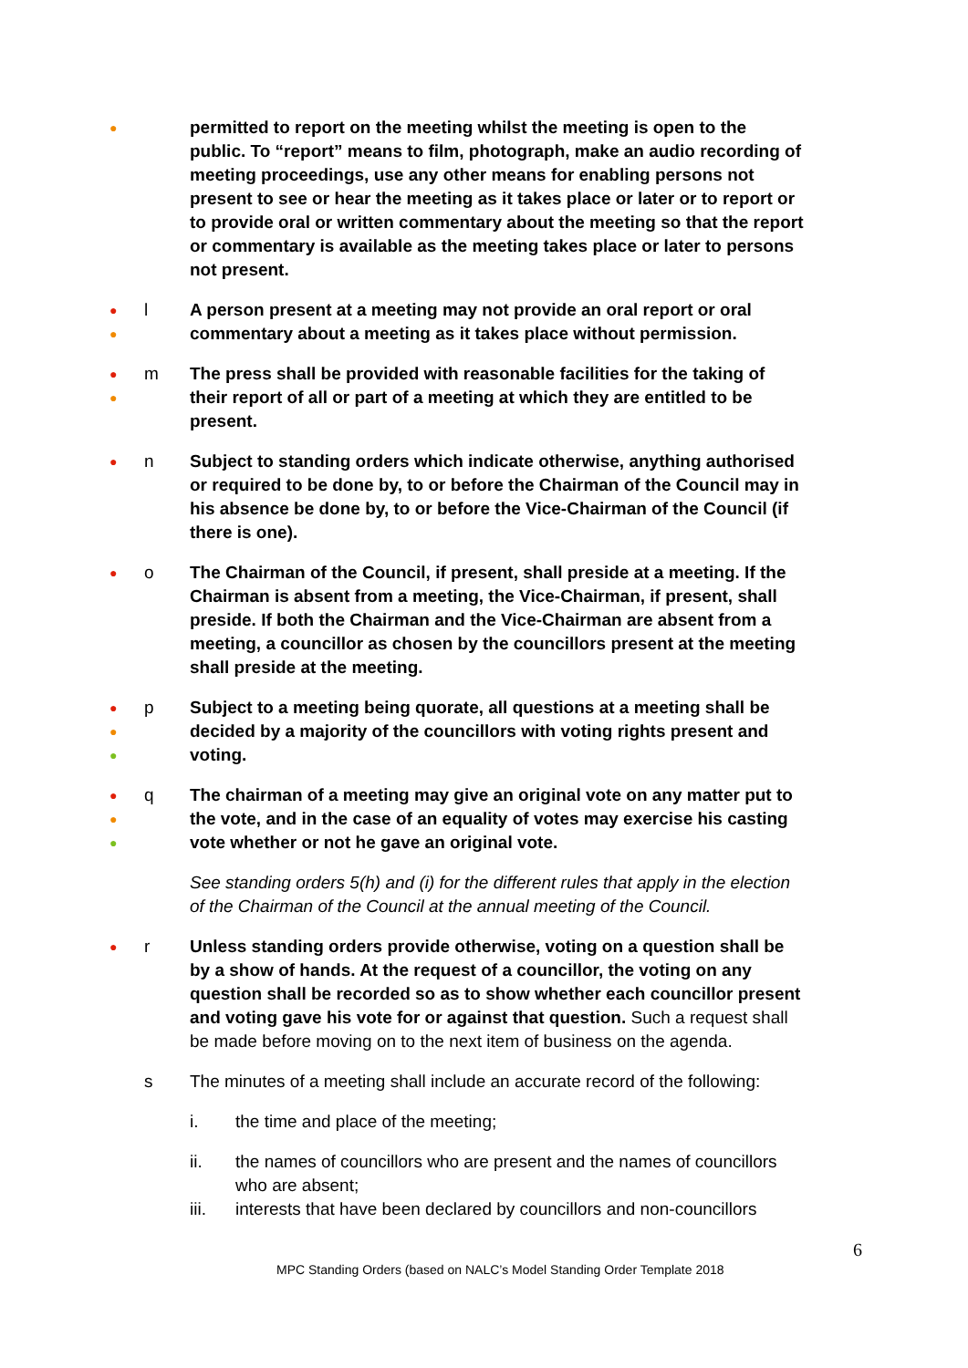●
permitted to report on the meeting whilst the meeting is open to the public. To “report” means to film, photograph, make an audio recording of meeting proceedings, use any other means for enabling persons not present to see or hear the meeting as it takes place or later or to report or to provide oral or written commentary about the meeting so that the report or commentary is available as the meeting takes place or later to persons not present.
●
●
l A person present at a meeting may not provide an oral report or oral commentary about a meeting as it takes place without permission.
●
●
m The press shall be provided with reasonable facilities for the taking of their report of all or part of a meeting at which they are entitled to be present.
●
n Subject to standing orders which indicate otherwise, anything authorised or required to be done by, to or before the Chairman of the Council may in his absence be done by, to or before the Vice-Chairman of the Council (if there is one).
●
o The Chairman of the Council, if present, shall preside at a meeting. If the Chairman is absent from a meeting, the Vice-Chairman, if present, shall preside. If both the Chairman and the Vice-Chairman are absent from a meeting, a councillor as chosen by the councillors present at the meeting shall preside at the meeting.
●
●
●
p Subject to a meeting being quorate, all questions at a meeting shall be decided by a majority of the councillors with voting rights present and voting.
●
●
●
q The chairman of a meeting may give an original vote on any matter put to the vote, and in the case of an equality of votes may exercise his casting vote whether or not he gave an original vote.
See standing orders 5(h) and (i) for the different rules that apply in the election of the Chairman of the Council at the annual meeting of the Council.
●
r Unless standing orders provide otherwise, voting on a question shall be by a show of hands. At the request of a councillor, the voting on any question shall be recorded so as to show whether each councillor present and voting gave his vote for or against that question. Such a request shall be made before moving on to the next item of business on the agenda.
s The minutes of a meeting shall include an accurate record of the following:
i. the time and place of the meeting;
ii. the names of councillors who are present and the names of councillors who are absent;
iii. interests that have been declared by councillors and non-councillors
6
MPC Standing Orders (based on NALC’s Model Standing Order Template 2018